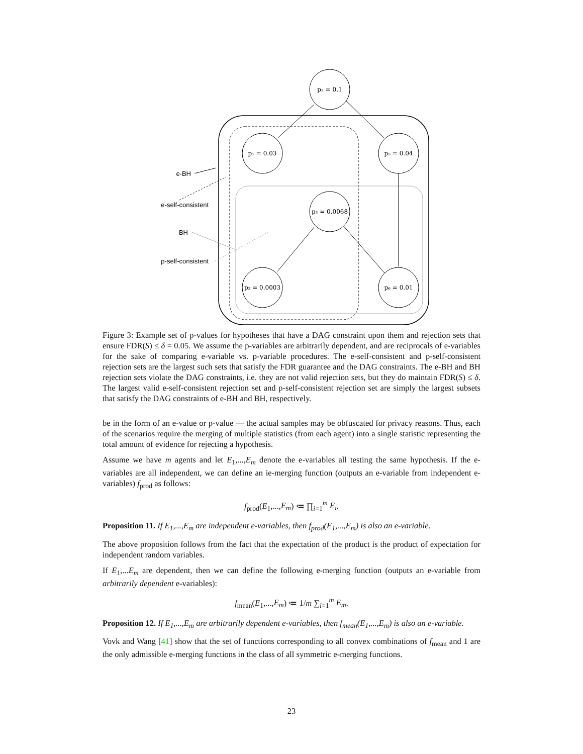p₃ = 0.1
p₁ = 0.03
p₅ = 0.04
p₃ = 0.0068
p₂ = 0.0003
p₆ = 0.01
e-BH
e-self-consistent
BH
p-self-consistent
Figure 3: Example set of p-values for hypotheses that have a DAG constraint upon them and rejection sets that ensure FDR(S) ≤ δ = 0.05. We assume the p-variables are arbitrarily dependent, and are reciprocals of e-variables for the sake of comparing e-variable vs. p-variable procedures. The e-self-consistent and p-self-consistent rejection sets are the largest such sets that satisfy the FDR guarantee and the DAG constraints. The e-BH and BH rejection sets violate the DAG constraints, i.e. they are not valid rejection sets, but they do maintain FDR(S) ≤ δ. The largest valid e-self-consistent rejection set and p-self-consistent rejection set are simply the largest subsets that satisfy the DAG constraints of e-BH and BH, respectively.
be in the form of an e-value or p-value — the actual samples may be obfuscated for privacy reasons. Thus, each of the scenarios require the merging of multiple statistics (from each agent) into a single statistic representing the total amount of evidence for rejecting a hypothesis.
Assume we have m agents and let E<sub>1</sub>,...,E<sub>m</sub> denote the e-variables all testing the same hypothesis. If the e-variables are all independent, we can define an ie-merging function (outputs an e-variable from independent e-variables) f<sub>prod</sub> as follows:
f<sub>prod</sub>(E<sub>1</sub>,...,E<sub>m</sub>) ≔ ∏<sub>i=1</sub><sup>m</sup> E<sub>i</sub>.
Proposition 11. If E<sub>1</sub>,...,E<sub>m</sub> are independent e-variables, then f<sub>prod</sub>(E<sub>1</sub>,...,E<sub>m</sub>) is also an e-variable.
The above proposition follows from the fact that the expectation of the product is the product of expectation for independent random variables.
If E<sub>1</sub>,...E<sub>m</sub> are dependent, then we can define the following e-merging function (outputs an e-variable from arbitrarily dependent e-variables):
f<sub>mean</sub>(E<sub>1</sub>,...,E<sub>m</sub>) ≔ 1/m ∑<sub>i=1</sub><sup>m</sup> E<sub>m</sub>.
Proposition 12. If E<sub>1</sub>,...,E<sub>m</sub> are arbitrarily dependent e-variables, then f<sub>mean</sub>(E<sub>1</sub>,...,E<sub>m</sub>) is also an e-variable.
Vovk and Wang [41] show that the set of functions corresponding to all convex combinations of f<sub>mean</sub> and 1 are the only admissible e-merging functions in the class of all symmetric e-merging functions.
23